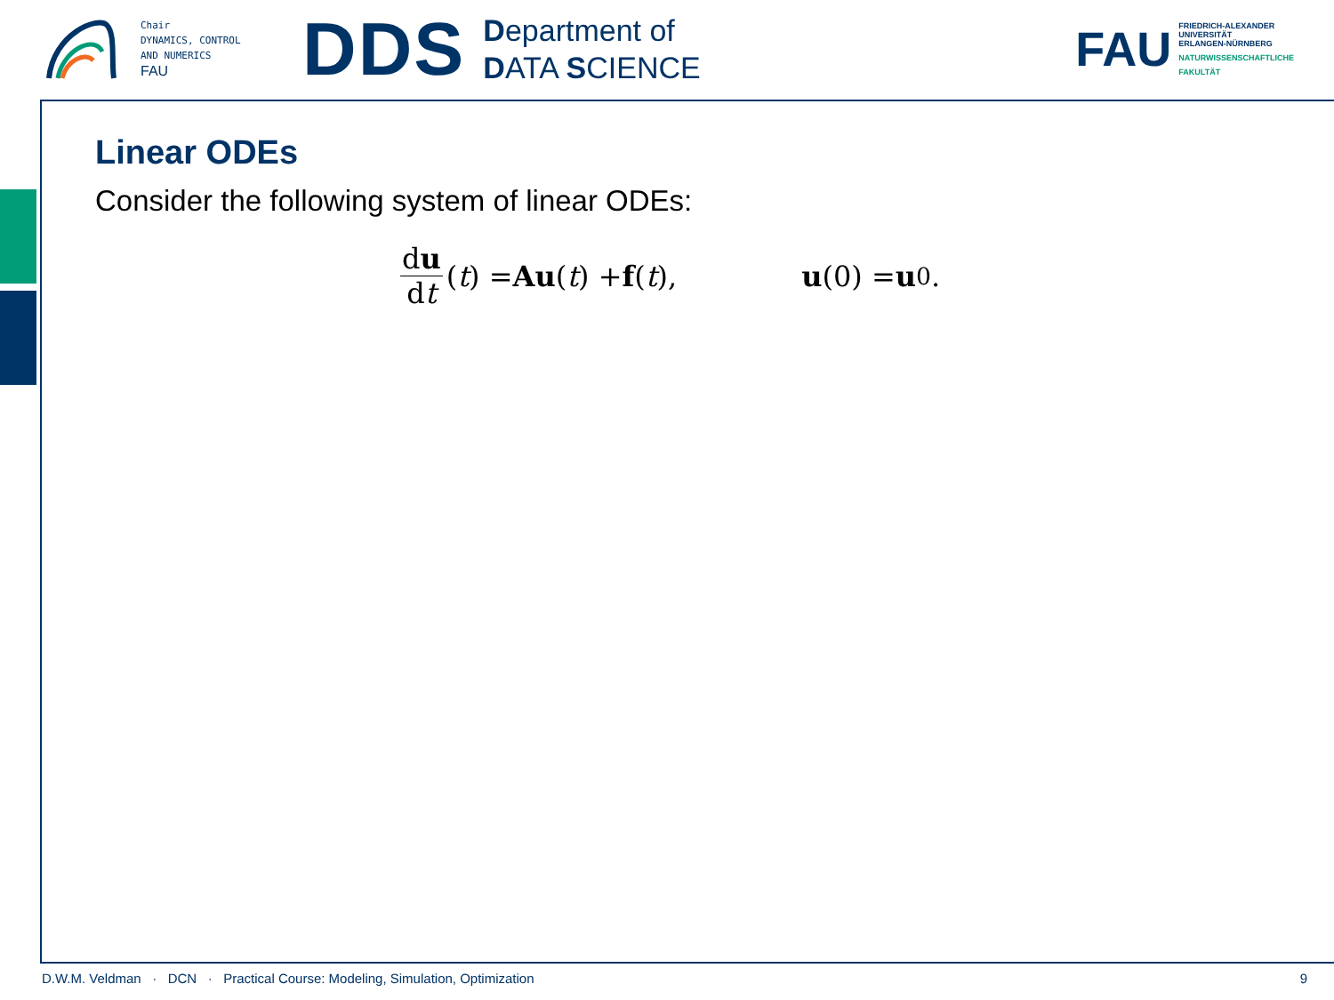Chair
DYNAMICS, CONTROL
AND NUMERICS
FAU
DDS
Department of
DATA SCIENCE
FAU
FRIEDRICH-ALEXANDER
UNIVERSITÄT
ERLANGEN-NÜRNBERG
NATURWISSENSCHAFTLICHE
FAKULTÄT
Linear ODEs
Consider the following system of linear ODEs:
du dt (t) = Au (t) + f (t), u (0) = u<sub>0</sub>.
D.W.M. Veldman · DCN · Practical Course: Modeling, Simulation, Optimization 9